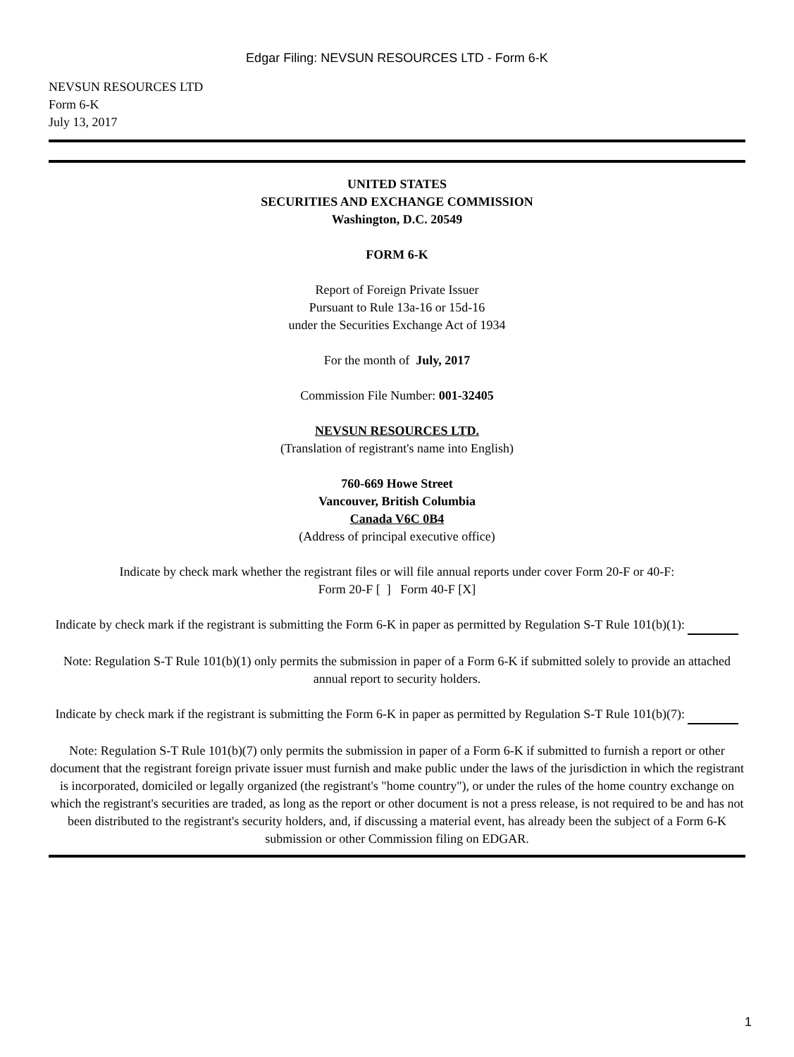Edgar Filing: NEVSUN RESOURCES LTD - Form 6-K
NEVSUN RESOURCES LTD
Form 6-K
July 13, 2017
UNITED STATES
SECURITIES AND EXCHANGE COMMISSION
Washington, D.C. 20549
FORM 6-K
Report of Foreign Private Issuer
Pursuant to Rule 13a-16 or 15d-16
under the Securities Exchange Act of 1934
For the month of July, 2017
Commission File Number: 001-32405
NEVSUN RESOURCES LTD.
(Translation of registrant's name into English)
760-669 Howe Street
Vancouver, British Columbia
Canada V6C 0B4
(Address of principal executive office)
Indicate by check mark whether the registrant files or will file annual reports under cover Form 20-F or 40-F:
Form 20-F [ ] Form 40-F [X]
Indicate by check mark if the registrant is submitting the Form 6-K in paper as permitted by Regulation S-T Rule 101(b)(1):
Note: Regulation S-T Rule 101(b)(1) only permits the submission in paper of a Form 6-K if submitted solely to provide an attached annual report to security holders.
Indicate by check mark if the registrant is submitting the Form 6-K in paper as permitted by Regulation S-T Rule 101(b)(7):
Note: Regulation S-T Rule 101(b)(7) only permits the submission in paper of a Form 6-K if submitted to furnish a report or other document that the registrant foreign private issuer must furnish and make public under the laws of the jurisdiction in which the registrant is incorporated, domiciled or legally organized (the registrant's "home country"), or under the rules of the home country exchange on which the registrant's securities are traded, as long as the report or other document is not a press release, is not required to be and has not been distributed to the registrant's security holders, and, if discussing a material event, has already been the subject of a Form 6-K submission or other Commission filing on EDGAR.
1